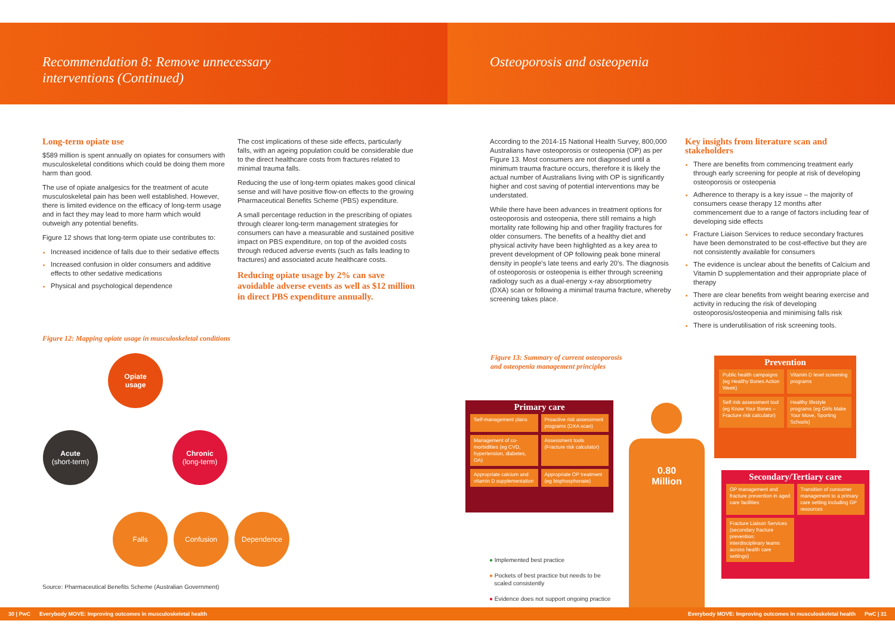Recommendation 8: Remove unnecessary
interventions (Continued)
Osteoporosis and osteopenia
Long-term opiate use
$589 million is spent annually on opiates for consumers with musculoskeletal conditions which could be doing them more harm than good.
The use of opiate analgesics for the treatment of acute musculoskeletal pain has been well established. However, there is limited evidence on the efficacy of long-term usage and in fact they may lead to more harm which would outweigh any potential benefits.
Figure 12 shows that long-term opiate use contributes to:
Increased incidence of falls due to their sedative effects
Increased confusion in older consumers and additive effects to other sedative medications
Physical and psychological dependence
The cost implications of these side effects, particularly falls, with an ageing population could be considerable due to the direct healthcare costs from fractures related to minimal trauma falls.
Reducing the use of long-term opiates makes good clinical sense and will have positive flow-on effects to the growing Pharmaceutical Benefits Scheme (PBS) expenditure.
A small percentage reduction in the prescribing of opiates through clearer long-term management strategies for consumers can have a measurable and sustained positive impact on PBS expenditure, on top of the avoided costs through reduced adverse events (such as falls leading to fractures) and associated acute healthcare costs.
Reducing opiate usage by 2% can save avoidable adverse events as well as $12 million in direct PBS expenditure annually.
Figure 12: Mapping opiate usage in musculoskeletal conditions
Opiate
usage
Acute
(short-term)
Chronic
(long-term)
Falls Confusion Dependence
Source: Pharmaceutical Benefits Scheme (Australian Government)
According to the 2014-15 National Health Survey, 800,000 Australians have osteoporosis or osteopenia (OP) as per Figure 13. Most consumers are not diagnosed until a minimum trauma fracture occurs, therefore it is likely the actual number of Australians living with OP is significantly higher and cost saving of potential interventions may be understated.
While there have been advances in treatment options for osteoporosis and osteopenia, there still remains a high mortality rate following hip and other fragility fractures for older consumers. The benefits of a healthy diet and physical activity have been highlighted as a key area to prevent development of OP following peak bone mineral density in people’s late teens and early 20’s. The diagnosis of osteoporosis or osteopenia is either through screening radiology such as a dual-energy x-ray absorptiometry (DXA) scan or following a minimal trauma fracture, whereby screening takes place.
Key insights from literature scan and stakeholders
There are benefits from commencing treatment early through early screening for people at risk of developing osteoporosis or osteopenia
Adherence to therapy is a key issue – the majority of consumers cease therapy 12 months after commencement due to a range of factors including fear of developing side effects
Fracture Liaison Services to reduce secondary fractures have been demonstrated to be cost-effective but they are not consistently available for consumers
The evidence is unclear about the benefits of Calcium and Vitamin D supplementation and their appropriate place of therapy
There are clear benefits from weight bearing exercise and activity in reducing the risk of developing osteoporosis/osteopenia and minimising falls risk
There is underutilisation of risk screening tools.
Figure 13: Summary of current osteoporosis
and osteopenia management principles
Primary care
Self-management plans
Proactive risk assessment programs (DXA scan)
Management of co-morbidities (eg CVD, hypertension, diabetes, OA)
Assessment tools (Fracture risk calculator)
Appropriate calcium and vitamin D supplementation
Appropriate OP treatment (eg bisphosphonate)
0.80
Million
Prevention
Public health campaigns (eg Healthy Bones Action Week)
Vitamin D level screening programs
Self risk assessment tool (eg Know Your Bones – Fracture risk calculator)
Healthy lifestyle programs (eg Girls Make Your Move, Sporting Schools)
Secondary/Tertiary care
OP management and fracture prevention in aged care facilities
Transition of consumer management to a primary care setting including GP resources
Fracture Liaison Services (secondary fracture prevention; interdisciplinary teams across health care settings)
● Implemented best practice
● Pockets of best practice but needs to be
scaled consistently
● Evidence does not support ongoing practice
30 | PwC Everybody MOVE: Improving outcomes in musculoskeletal health Everybody MOVE: Improving outcomes in musculoskeletal health PwC | 31